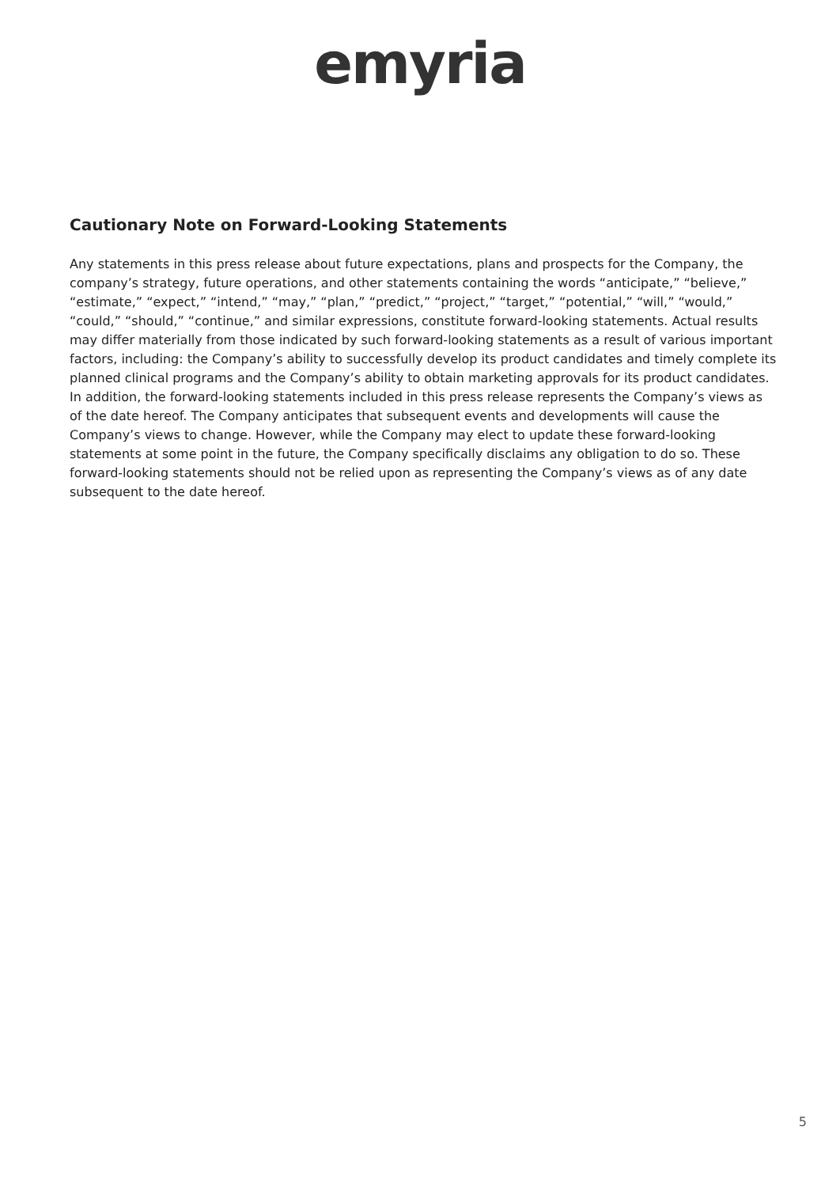emyria
Cautionary Note on Forward-Looking Statements
Any statements in this press release about future expectations, plans and prospects for the Company, the company’s strategy, future operations, and other statements containing the words “anticipate,” “believe,” “estimate,” “expect,” “intend,” “may,” “plan,” “predict,” “project,” “target,” “potential,” “will,” “would,” “could,” “should,” “continue,” and similar expressions, constitute forward-looking statements. Actual results may differ materially from those indicated by such forward-looking statements as a result of various important factors, including: the Company’s ability to successfully develop its product candidates and timely complete its planned clinical programs and the Company’s ability to obtain marketing approvals for its product candidates. In addition, the forward-looking statements included in this press release represents the Company’s views as of the date hereof. The Company anticipates that subsequent events and developments will cause the Company’s views to change. However, while the Company may elect to update these forward-looking statements at some point in the future, the Company specifically disclaims any obligation to do so. These forward-looking statements should not be relied upon as representing the Company’s views as of any date subsequent to the date hereof.
5